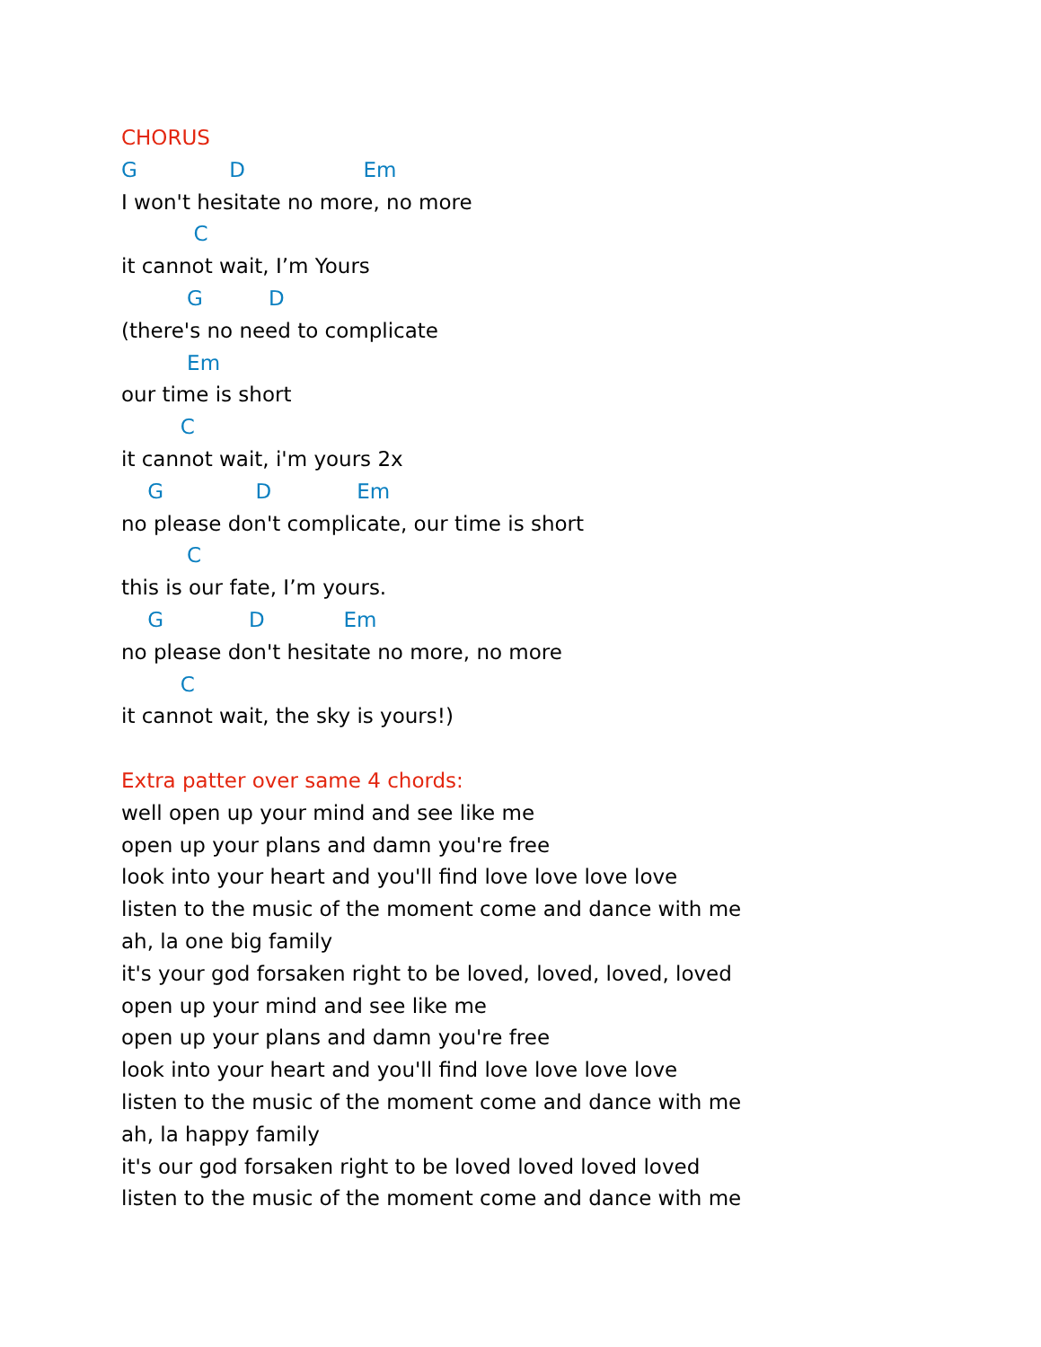CHORUS
G D Em
I won't hesitate no more, no more
C
it cannot wait, I’m Yours
G D
(there's no need to complicate
Em
our time is short
C
it cannot wait, i'm yours 2x
G D Em
no please don't complicate, our time is short
C
this is our fate, I’m yours.
G D Em
no please don't hesitate no more, no more
C
it cannot wait, the sky is yours!)
Extra patter over same 4 chords:
well open up your mind and see like me
open up your plans and damn you're free
look into your heart and you'll find love love love love
listen to the music of the moment come and dance with me
ah, la one big family
it's your god forsaken right to be loved, loved, loved, loved
open up your mind and see like me
open up your plans and damn you're free
look into your heart and you'll find love love love love
listen to the music of the moment come and dance with me
ah, la happy family
it's our god forsaken right to be loved loved loved loved
listen to the music of the moment come and dance with me